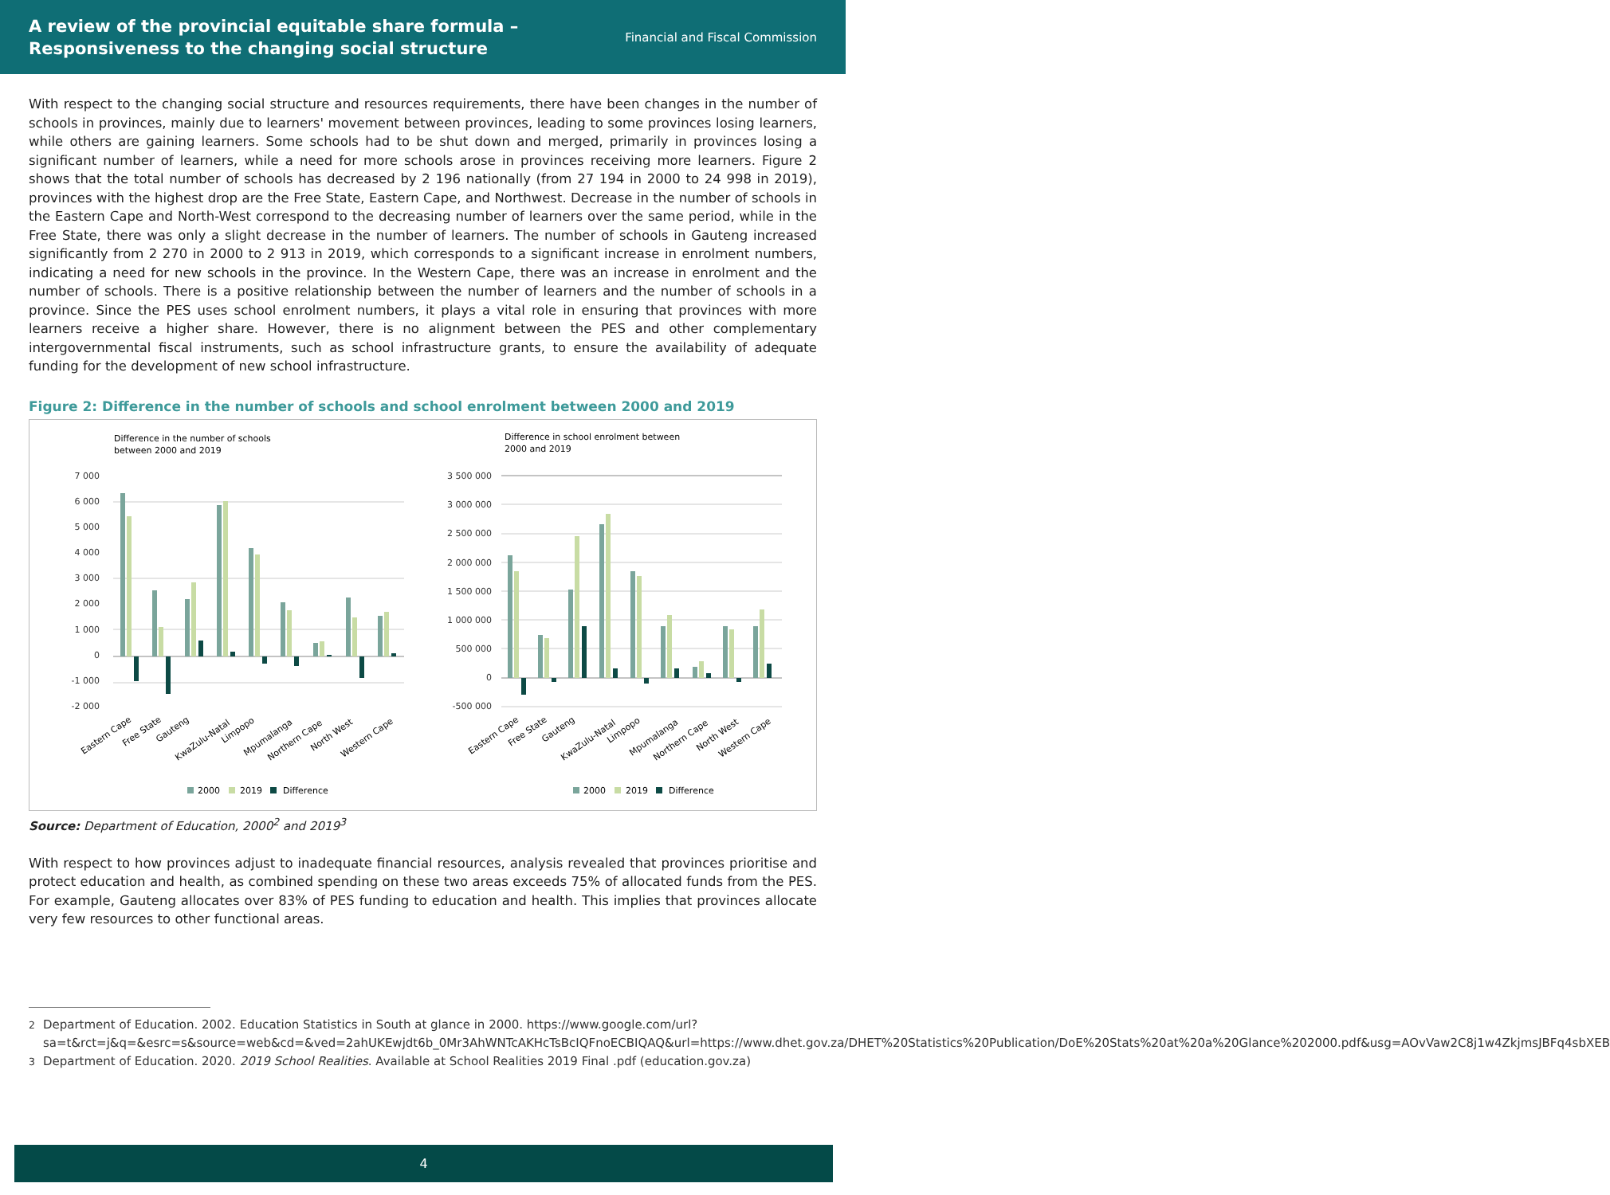A review of the provincial equitable share formula –
Responsiveness to the changing social structure
Financial and Fiscal Commission
With respect to the changing social structure and resources requirements, there have been changes in the number of schools in provinces, mainly due to learners' movement between provinces, leading to some provinces losing learners, while others are gaining learners. Some schools had to be shut down and merged, primarily in provinces losing a significant number of learners, while a need for more schools arose in provinces receiving more learners. Figure 2 shows that the total number of schools has decreased by 2 196 nationally (from 27 194 in 2000 to 24 998 in 2019), provinces with the highest drop are the Free State, Eastern Cape, and Northwest. Decrease in the number of schools in the Eastern Cape and North-West correspond to the decreasing number of learners over the same period, while in the Free State, there was only a slight decrease in the number of learners. The number of schools in Gauteng increased significantly from 2 270 in 2000 to 2 913 in 2019, which corresponds to a significant increase in enrolment numbers, indicating a need for new schools in the province. In the Western Cape, there was an increase in enrolment and the number of schools. There is a positive relationship between the number of learners and the number of schools in a province. Since the PES uses school enrolment numbers, it plays a vital role in ensuring that provinces with more learners receive a higher share. However, there is no alignment between the PES and other complementary intergovernmental fiscal instruments, such as school infrastructure grants, to ensure the availability of adequate funding for the development of new school infrastructure.
Figure 2: Difference in the number of schools and school enrolment between 2000 and 2019
Difference in the number of schools
between 2000 and 2019
7 000
6 000
5 000
4 000
3 000
2 000
1 000
0
-1 000
-2 000
Eastern Cape
Free State
Gauteng
KwaZulu-Natal
Limpopo
Mpumalanga
Northern Cape
North West
Western Cape
2000
2019
Difference
Difference in school enrolment between
2000 and 2019
3 500 000
3 000 000
2 500 000
2 000 000
1 500 000
1 000 000
500 000
0
-500 000
Eastern Cape
Free State
Gauteng
KwaZulu-Natal
Limpopo
Mpumalanga
Northern Cape
North West
Western Cape
2000
2019
Difference
Source: Department of Education, 2000<sup>2</sup> and 2019<sup>3</sup>
With respect to how provinces adjust to inadequate financial resources, analysis revealed that provinces prioritise and protect education and health, as combined spending on these two areas exceeds 75% of allocated funds from the PES. For example, Gauteng allocates over 83% of PES funding to education and health. This implies that provinces allocate very few resources to other functional areas.
<sup>2</sup> Department of Education. 2002. Education Statistics in South at glance in 2000. https://www.google.com/url?sa=t&rct=j&q=&esrc=s&source=web&cd=&ved=2ahUKEwjdt6b_0Mr3AhWNTcAKHcTsBcIQFnoECBIQAQ&url=https://www.dhet.gov.za/DHET%20Statistics%20Publication/DoE%20Stats%20at%20a%20Glance%202000.pdf&usg=AOvVaw2C8j1w4ZkjmsJBFq4sbXEB
<sup>3</sup> Department of Education. 2020. 2019 School Realities. Available at School Realities 2019 Final .pdf (education.gov.za)
4